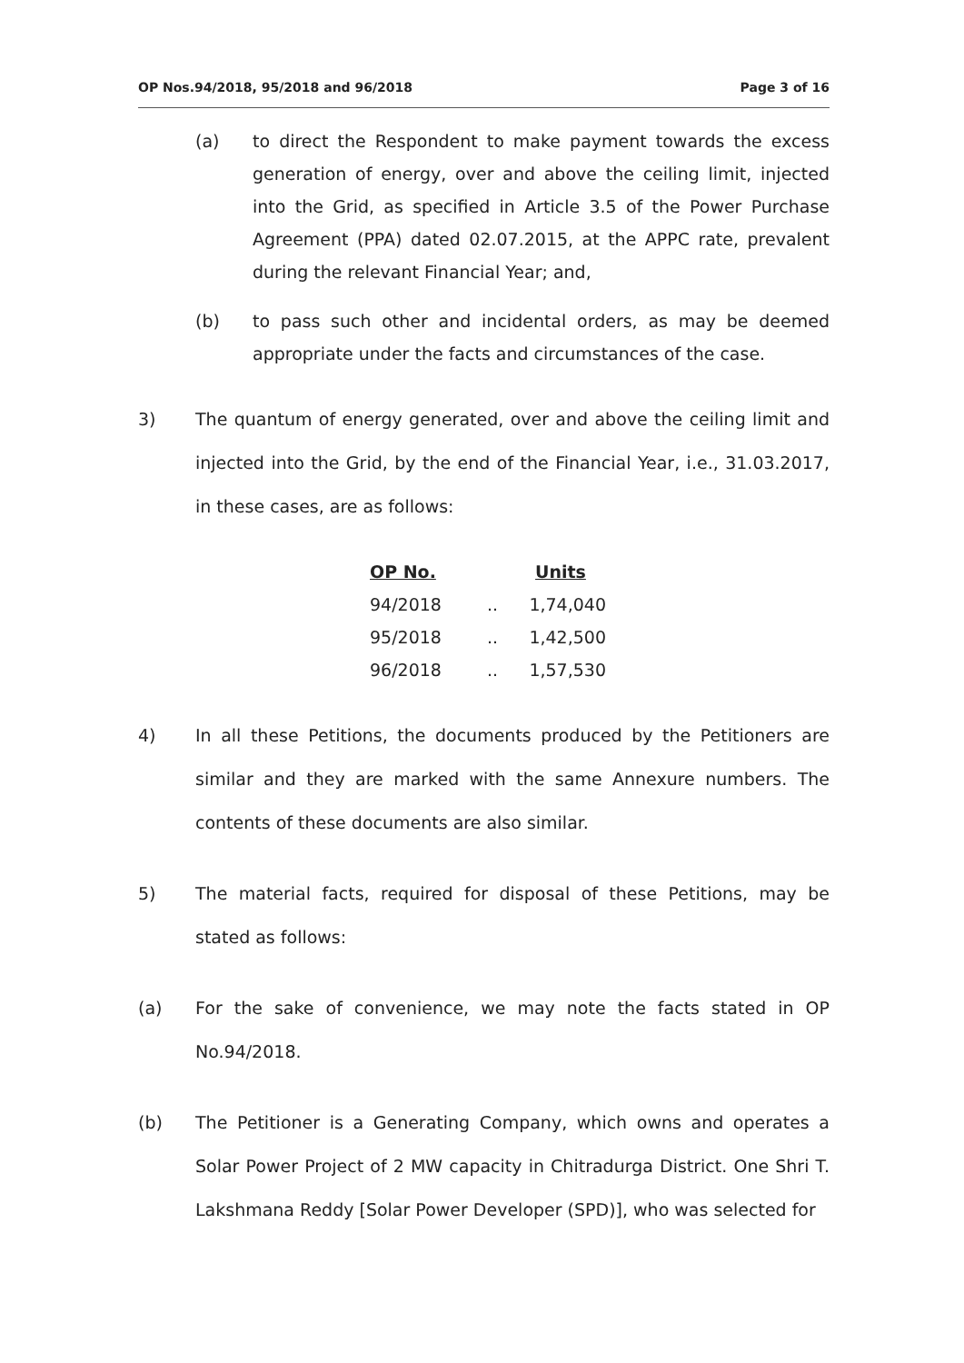OP Nos.94/2018, 95/2018 and 96/2018 Page 3 of 16
(a) to direct the Respondent to make payment towards the excess generation of energy, over and above the ceiling limit, injected into the Grid, as specified in Article 3.5 of the Power Purchase Agreement (PPA) dated 02.07.2015, at the APPC rate, prevalent during the relevant Financial Year; and,
(b) to pass such other and incidental orders, as may be deemed appropriate under the facts and circumstances of the case.
3) The quantum of energy generated, over and above the ceiling limit and injected into the Grid, by the end of the Financial Year, i.e., 31.03.2017, in these cases, are as follows:
| OP No. | | Units |
| --- | --- | --- |
| 94/2018 | .. | 1,74,040 |
| 95/2018 | .. | 1,42,500 |
| 96/2018 | .. | 1,57,530 |
4) In all these Petitions, the documents produced by the Petitioners are similar and they are marked with the same Annexure numbers. The contents of these documents are also similar.
5) The material facts, required for disposal of these Petitions, may be stated as follows:
(a) For the sake of convenience, we may note the facts stated in OP No.94/2018.
(b) The Petitioner is a Generating Company, which owns and operates a Solar Power Project of 2 MW capacity in Chitradurga District. One Shri T. Lakshmana Reddy [Solar Power Developer (SPD)], who was selected for